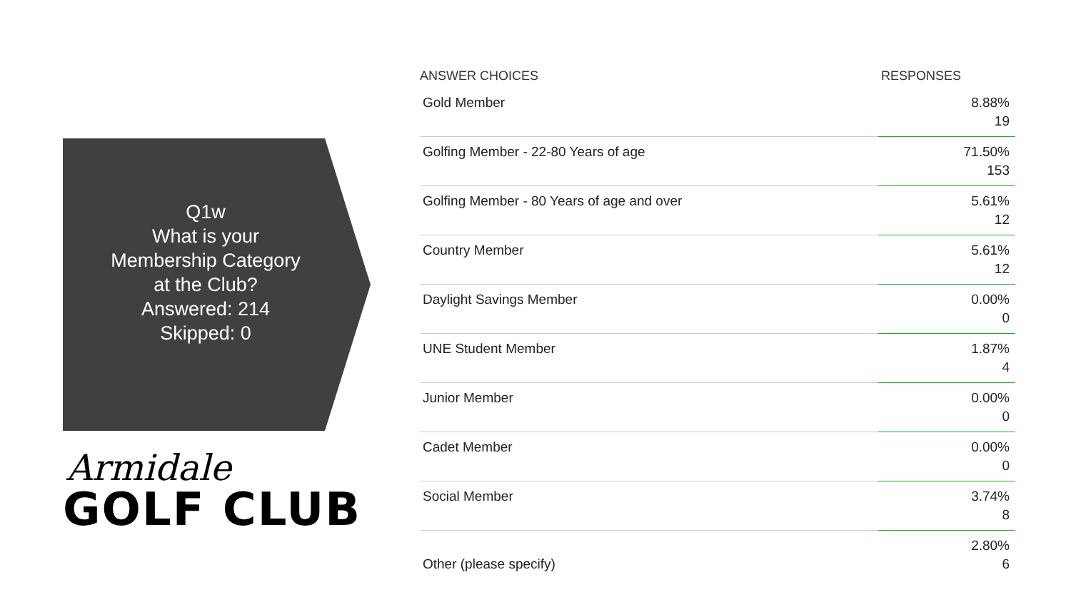Q1w
What is your
Membership Category
at the Club?
Answered: 214
Skipped: 0
Armidale
GOLF CLUB
| ANSWER CHOICES | RESPONSES |
| --- | --- |
| Gold Member | 8.88% 19 |
| Golfing Member - 22-80 Years of age | 71.50% 153 |
| Golfing Member - 80 Years of age and over | 5.61% 12 |
| Country Member | 5.61% 12 |
| Daylight Savings Member | 0.00% 0 |
| UNE Student Member | 1.87% 4 |
| Junior Member | 0.00% 0 |
| Cadet Member | 0.00% 0 |
| Social Member | 3.74% 8 |
| Other (please specify) | 2.80% 6 |